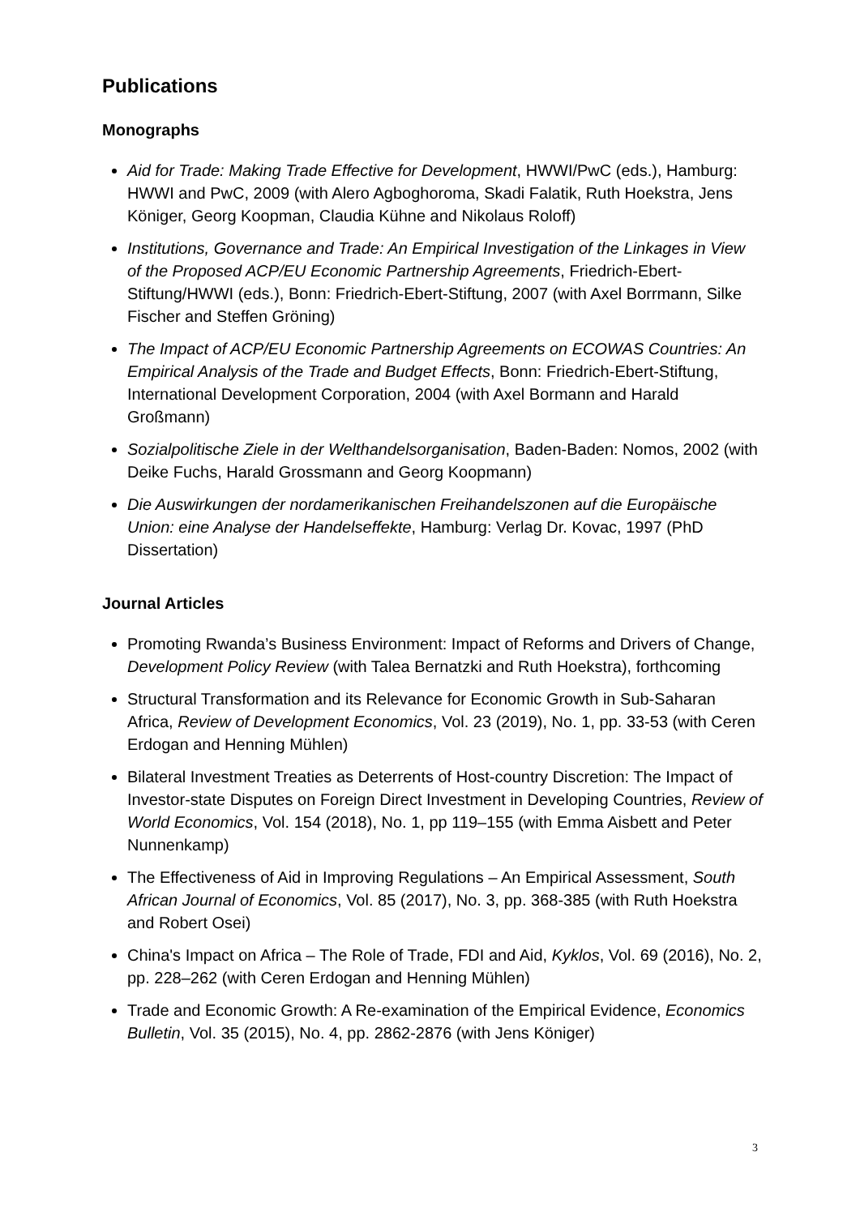Publications
Monographs
Aid for Trade: Making Trade Effective for Development, HWWI/PwC (eds.), Hamburg: HWWI and PwC, 2009 (with Alero Agboghoroma, Skadi Falatik, Ruth Hoekstra, Jens Königer, Georg Koopman, Claudia Kühne and Nikolaus Roloff)
Institutions, Governance and Trade: An Empirical Investigation of the Linkages in View of the Proposed ACP/EU Economic Partnership Agreements, Friedrich-Ebert-Stiftung/HWWI (eds.), Bonn: Friedrich-Ebert-Stiftung, 2007 (with Axel Borrmann, Silke Fischer and Steffen Gröning)
The Impact of ACP/EU Economic Partnership Agreements on ECOWAS Countries: An Empirical Analysis of the Trade and Budget Effects, Bonn: Friedrich-Ebert-Stiftung, International Development Corporation, 2004 (with Axel Bormann and Harald Großmann)
Sozialpolitische Ziele in der Welthandelsorganisation, Baden-Baden: Nomos, 2002 (with Deike Fuchs, Harald Grossmann and Georg Koopmann)
Die Auswirkungen der nordamerikanischen Freihandelszonen auf die Europäische Union: eine Analyse der Handelseffekte, Hamburg: Verlag Dr. Kovac, 1997 (PhD Dissertation)
Journal Articles
Promoting Rwanda’s Business Environment: Impact of Reforms and Drivers of Change, Development Policy Review (with Talea Bernatzki and Ruth Hoekstra), forthcoming
Structural Transformation and its Relevance for Economic Growth in Sub-Saharan Africa, Review of Development Economics, Vol. 23 (2019), No. 1, pp. 33-53 (with Ceren Erdogan and Henning Mühlen)
Bilateral Investment Treaties as Deterrents of Host-country Discretion: The Impact of Investor-state Disputes on Foreign Direct Investment in Developing Countries, Review of World Economics, Vol. 154 (2018), No. 1, pp 119–155 (with Emma Aisbett and Peter Nunnenkamp)
The Effectiveness of Aid in Improving Regulations – An Empirical Assessment, South African Journal of Economics, Vol. 85 (2017), No. 3, pp. 368-385 (with Ruth Hoekstra and Robert Osei)
China's Impact on Africa – The Role of Trade, FDI and Aid, Kyklos, Vol. 69 (2016), No. 2, pp. 228–262 (with Ceren Erdogan and Henning Mühlen)
Trade and Economic Growth: A Re-examination of the Empirical Evidence, Economics Bulletin, Vol. 35 (2015), No. 4, pp. 2862-2876 (with Jens Königer)
3